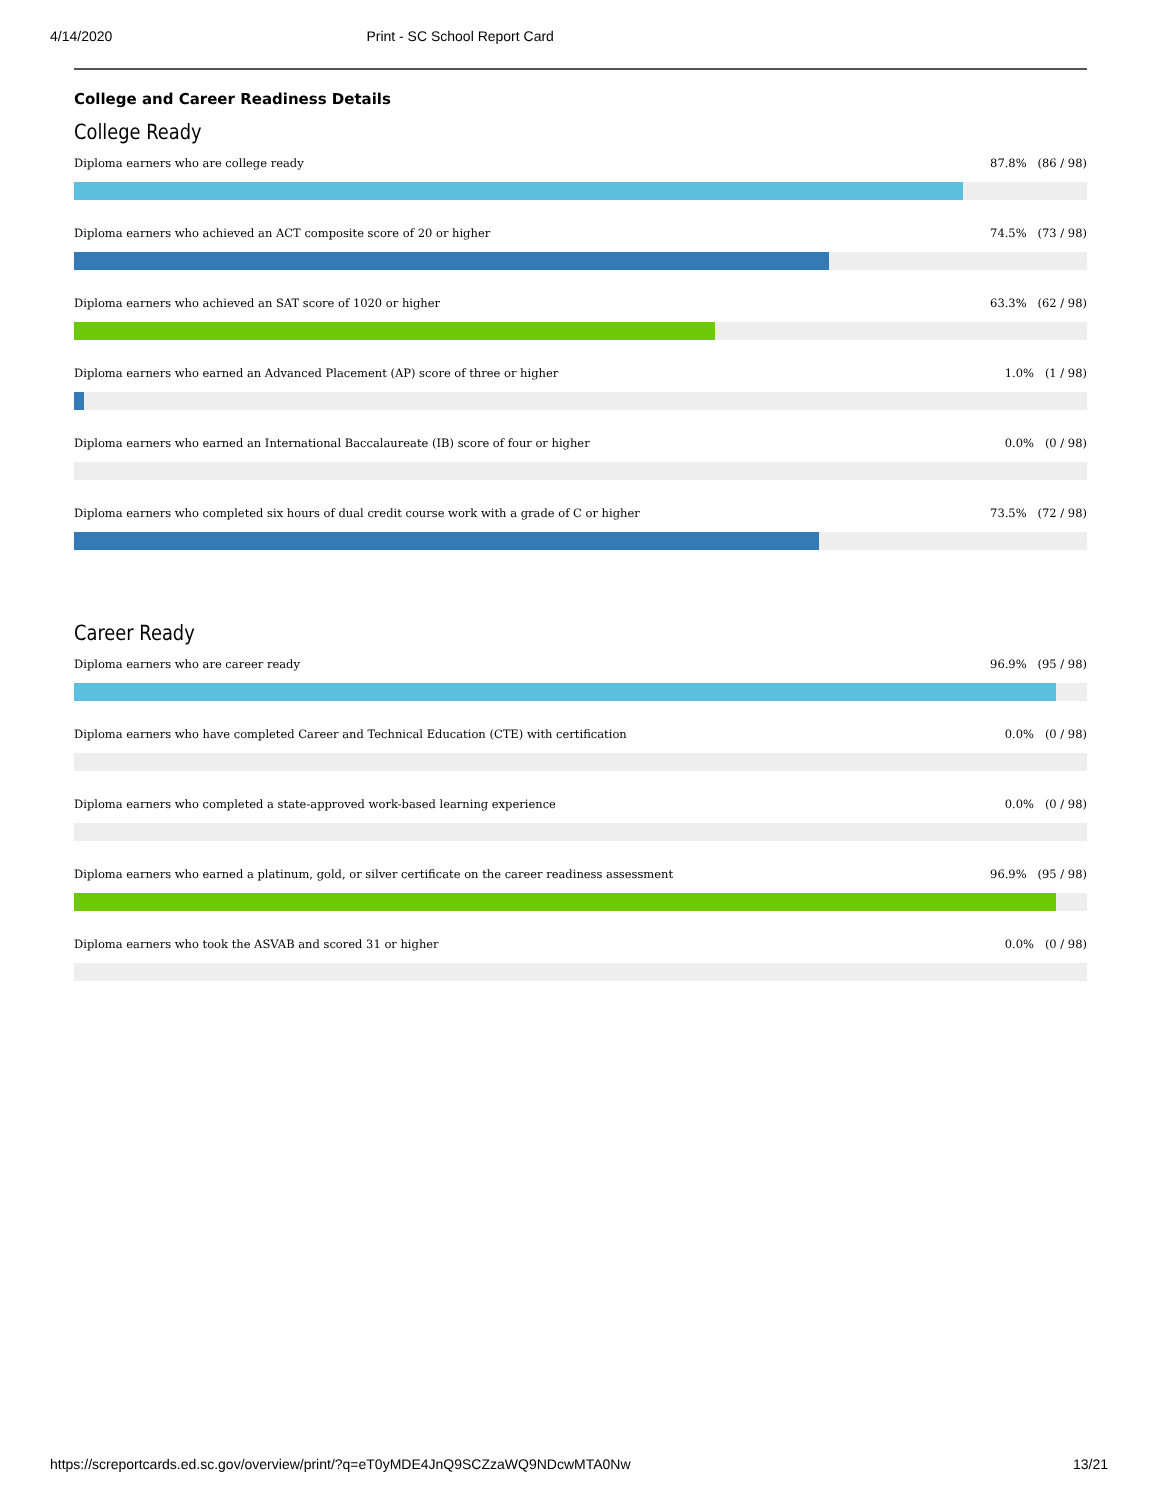4/14/2020 Print - SC School Report Card
College and Career Readiness Details
College Ready
Diploma earners who are college ready 87.8% (86 / 98)
Diploma earners who achieved an ACT composite score of 20 or higher 74.5% (73 / 98)
Diploma earners who achieved an SAT score of 1020 or higher 63.3% (62 / 98)
Diploma earners who earned an Advanced Placement (AP) score of three or higher 1.0% (1 / 98)
Diploma earners who earned an International Baccalaureate (IB) score of four or higher 0.0% (0 / 98)
Diploma earners who completed six hours of dual credit course work with a grade of C or higher 73.5% (72 / 98)
Career Ready
Diploma earners who are career ready 96.9% (95 / 98)
Diploma earners who have completed Career and Technical Education (CTE) with certification 0.0% (0 / 98)
Diploma earners who completed a state-approved work-based learning experience 0.0% (0 / 98)
Diploma earners who earned a platinum, gold, or silver certificate on the career readiness assessment 96.9% (95 / 98)
Diploma earners who took the ASVAB and scored 31 or higher 0.0% (0 / 98)
https://screportcards.ed.sc.gov/overview/print/?q=eT0yMDE4JnQ9SCZzaWQ9NDcwMTA0Nw 13/21